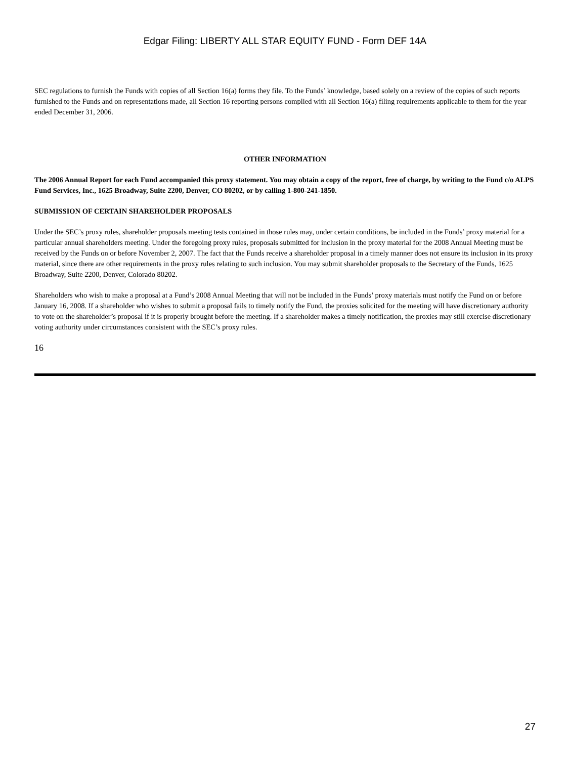Edgar Filing: LIBERTY ALL STAR EQUITY FUND - Form DEF 14A
SEC regulations to furnish the Funds with copies of all Section 16(a) forms they file. To the Funds’ knowledge, based solely on a review of the copies of such reports furnished to the Funds and on representations made, all Section 16 reporting persons complied with all Section 16(a) filing requirements applicable to them for the year ended December 31, 2006.
OTHER INFORMATION
The 2006 Annual Report for each Fund accompanied this proxy statement. You may obtain a copy of the report, free of charge, by writing to the Fund c/o ALPS Fund Services, Inc., 1625 Broadway, Suite 2200, Denver, CO 80202, or by calling 1-800-241-1850.
SUBMISSION OF CERTAIN SHAREHOLDER PROPOSALS
Under the SEC’s proxy rules, shareholder proposals meeting tests contained in those rules may, under certain conditions, be included in the Funds’ proxy material for a particular annual shareholders meeting. Under the foregoing proxy rules, proposals submitted for inclusion in the proxy material for the 2008 Annual Meeting must be received by the Funds on or before November 2, 2007. The fact that the Funds receive a shareholder proposal in a timely manner does not ensure its inclusion in its proxy material, since there are other requirements in the proxy rules relating to such inclusion. You may submit shareholder proposals to the Secretary of the Funds, 1625 Broadway, Suite 2200, Denver, Colorado 80202.
Shareholders who wish to make a proposal at a Fund’s 2008 Annual Meeting that will not be included in the Funds’ proxy materials must notify the Fund on or before January 16, 2008. If a shareholder who wishes to submit a proposal fails to timely notify the Fund, the proxies solicited for the meeting will have discretionary authority to vote on the shareholder’s proposal if it is properly brought before the meeting. If a shareholder makes a timely notification, the proxies may still exercise discretionary voting authority under circumstances consistent with the SEC’s proxy rules.
16
27